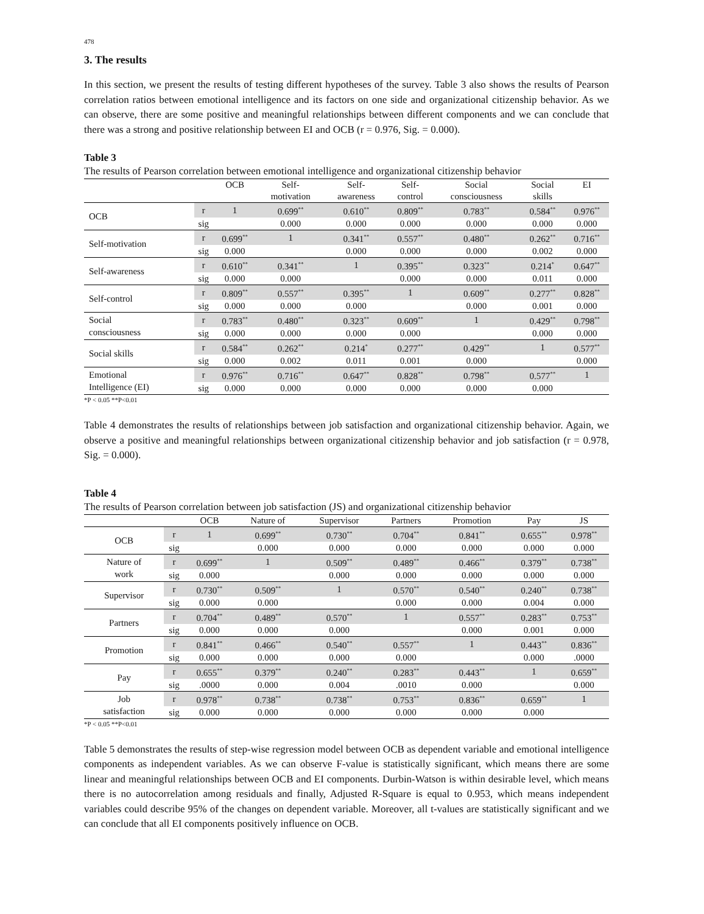478
3. The results
In this section, we present the results of testing different hypotheses of the survey. Table 3 also shows the results of Pearson correlation ratios between emotional intelligence and its factors on one side and organizational citizenship behavior. As we can observe, there are some positive and meaningful relationships between different components and we can conclude that there was a strong and positive relationship between EI and OCB (r = 0.976, Sig. = 0.000).
Table 3
The results of Pearson correlation between emotional intelligence and organizational citizenship behavior
| | | OCB | Self- motivation | Self- awareness | Self- control | Social consciousness | Social skills | EI |
| --- | --- | --- | --- | --- | --- | --- | --- | --- |
| OCB | r | 1 | 0.699<sup>**</sup> | 0.610<sup>**</sup> | 0.809<sup>**</sup> | 0.783<sup>**</sup> | 0.584<sup>**</sup> | 0.976<sup>**</sup> |
| | sig | | 0.000 | 0.000 | 0.000 | 0.000 | 0.000 | 0.000 |
| Self-motivation | r | 0.699<sup>**</sup> | 1 | 0.341<sup>**</sup> | 0.557<sup>**</sup> | 0.480<sup>**</sup> | 0.262<sup>**</sup> | 0.716<sup>**</sup> |
| | sig | 0.000 | | 0.000 | 0.000 | 0.000 | 0.002 | 0.000 |
| Self-awareness | r | 0.610<sup>**</sup> | 0.341<sup>**</sup> | 1 | 0.395<sup>**</sup> | 0.323<sup>**</sup> | 0.214<sup>*</sup> | 0.647<sup>**</sup> |
| | sig | 0.000 | 0.000 | | 0.000 | 0.000 | 0.011 | 0.000 |
| Self-control | r | 0.809<sup>**</sup> | 0.557<sup>**</sup> | 0.395<sup>**</sup> | 1 | 0.609<sup>**</sup> | 0.277<sup>**</sup> | 0.828<sup>**</sup> |
| | sig | 0.000 | 0.000 | 0.000 | | 0.000 | 0.001 | 0.000 |
| Social consciousness | r | 0.783<sup>**</sup> | 0.480<sup>**</sup> | 0.323<sup>**</sup> | 0.609<sup>**</sup> | 1 | 0.429<sup>**</sup> | 0.798<sup>**</sup> |
| | sig | 0.000 | 0.000 | 0.000 | 0.000 | | 0.000 | 0.000 |
| Social skills | r | 0.584<sup>**</sup> | 0.262<sup>**</sup> | 0.214<sup>*</sup> | 0.277<sup>**</sup> | 0.429<sup>**</sup> | 1 | 0.577<sup>**</sup> |
| | sig | 0.000 | 0.002 | 0.011 | 0.001 | 0.000 | | 0.000 |
| Emotional Intelligence (EI) | r | 0.976<sup>**</sup> | 0.716<sup>**</sup> | 0.647<sup>**</sup> | 0.828<sup>**</sup> | 0.798<sup>**</sup> | 0.577<sup>**</sup> | 1 |
| | sig | 0.000 | 0.000 | 0.000 | 0.000 | 0.000 | 0.000 | |
*P < 0.05 **P<0.01
Table 4 demonstrates the results of relationships between job satisfaction and organizational citizenship behavior. Again, we observe a positive and meaningful relationships between organizational citizenship behavior and job satisfaction (r = 0.978, Sig. = 0.000).
Table 4
The results of Pearson correlation between job satisfaction (JS) and organizational citizenship behavior
| | | OCB | Nature of | Supervisor | Partners | Promotion | Pay | JS |
| --- | --- | --- | --- | --- | --- | --- | --- | --- |
| OCB | r | 1 | 0.699<sup>**</sup> | 0.730<sup>**</sup> | 0.704<sup>**</sup> | 0.841<sup>**</sup> | 0.655<sup>**</sup> | 0.978<sup>**</sup> |
| | sig | | 0.000 | 0.000 | 0.000 | 0.000 | 0.000 | 0.000 |
| Nature of work | r | 0.699<sup>**</sup> | 1 | 0.509<sup>**</sup> | 0.489<sup>**</sup> | 0.466<sup>**</sup> | 0.379<sup>**</sup> | 0.738<sup>**</sup> |
| | sig | 0.000 | | 0.000 | 0.000 | 0.000 | 0.000 | 0.000 |
| Supervisor | r | 0.730<sup>**</sup> | 0.509<sup>**</sup> | 1 | 0.570<sup>**</sup> | 0.540<sup>**</sup> | 0.240<sup>**</sup> | 0.738<sup>**</sup> |
| | sig | 0.000 | 0.000 | | 0.000 | 0.000 | 0.004 | 0.000 |
| Partners | r | 0.704<sup>**</sup> | 0.489<sup>**</sup> | 0.570<sup>**</sup> | 1 | 0.557<sup>**</sup> | 0.283<sup>**</sup> | 0.753<sup>**</sup> |
| | sig | 0.000 | 0.000 | 0.000 | | 0.000 | 0.001 | 0.000 |
| Promotion | r | 0.841<sup>**</sup> | 0.466<sup>**</sup> | 0.540<sup>**</sup> | 0.557<sup>**</sup> | 1 | 0.443<sup>**</sup> | 0.836<sup>**</sup> |
| | sig | 0.000 | 0.000 | 0.000 | 0.000 | | 0.000 | .0000 |
| Pay | r | 0.655<sup>**</sup> | 0.379<sup>**</sup> | 0.240<sup>**</sup> | 0.283<sup>**</sup> | 0.443<sup>**</sup> | 1 | 0.659<sup>**</sup> |
| | sig | .0000 | 0.000 | 0.004 | .0010 | 0.000 | | 0.000 |
| Job satisfaction | r | 0.978<sup>**</sup> | 0.738<sup>**</sup> | 0.738<sup>**</sup> | 0.753<sup>**</sup> | 0.836<sup>**</sup> | 0.659<sup>**</sup> | 1 |
| | sig | 0.000 | 0.000 | 0.000 | 0.000 | 0.000 | 0.000 | |
*P < 0.05 **P<0.01
Table 5 demonstrates the results of step-wise regression model between OCB as dependent variable and emotional intelligence components as independent variables. As we can observe F-value is statistically significant, which means there are some linear and meaningful relationships between OCB and EI components. Durbin-Watson is within desirable level, which means there is no autocorrelation among residuals and finally, Adjusted R-Square is equal to 0.953, which means independent variables could describe 95% of the changes on dependent variable. Moreover, all t-values are statistically significant and we can conclude that all EI components positively influence on OCB.